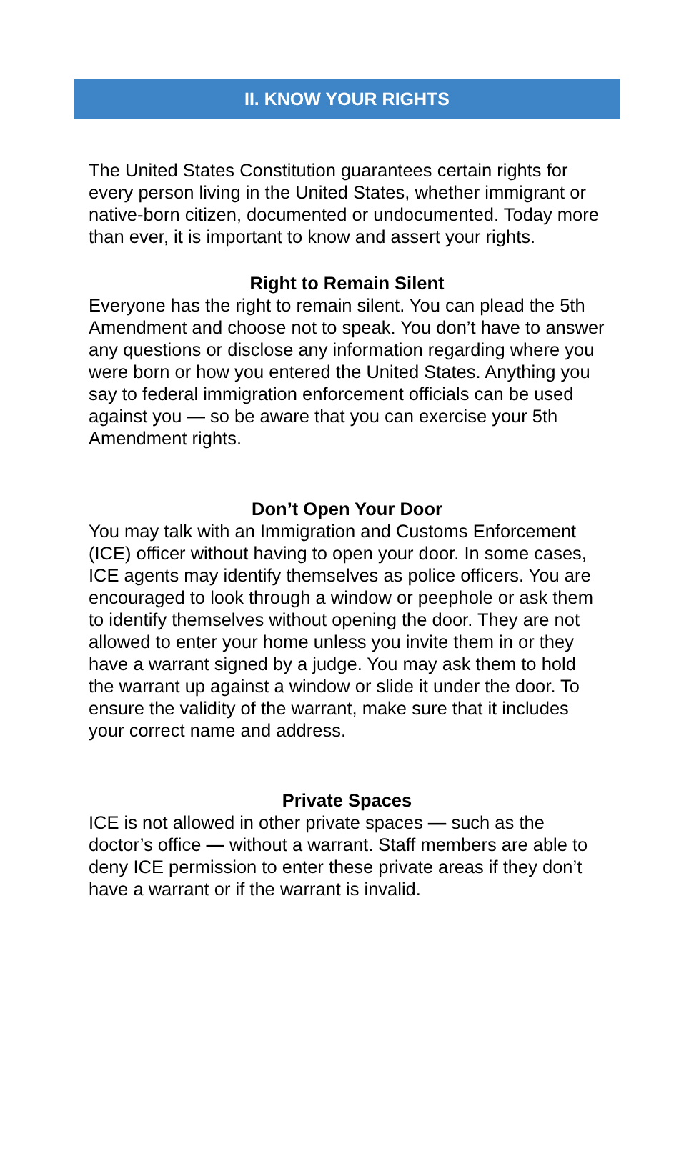II. KNOW YOUR RIGHTS
The United States Constitution guarantees certain rights for every person living in the United States, whether immigrant or native-born citizen, documented or undocumented. Today more than ever, it is important to know and assert your rights.
Right to Remain Silent
Everyone has the right to remain silent. You can plead the 5th Amendment and choose not to speak. You don’t have to answer any questions or disclose any information regarding where you were born or how you entered the United States. Anything you say to federal immigration enforcement officials can be used against you — so be aware that you can exercise your 5th Amendment rights.
Don’t Open Your Door
You may talk with an Immigration and Customs Enforcement (ICE) officer without having to open your door. In some cases, ICE agents may identify themselves as police officers. You are encouraged to look through a window or peephole or ask them to identify themselves without opening the door. They are not allowed to enter your home unless you invite them in or they have a warrant signed by a judge. You may ask them to hold the warrant up against a window or slide it under the door. To ensure the validity of the warrant, make sure that it includes your correct name and address.
Private Spaces
ICE is not allowed in other private spaces — such as the doctor’s office — without a warrant. Staff members are able to deny ICE permission to enter these private areas if they don’t have a warrant or if the warrant is invalid.